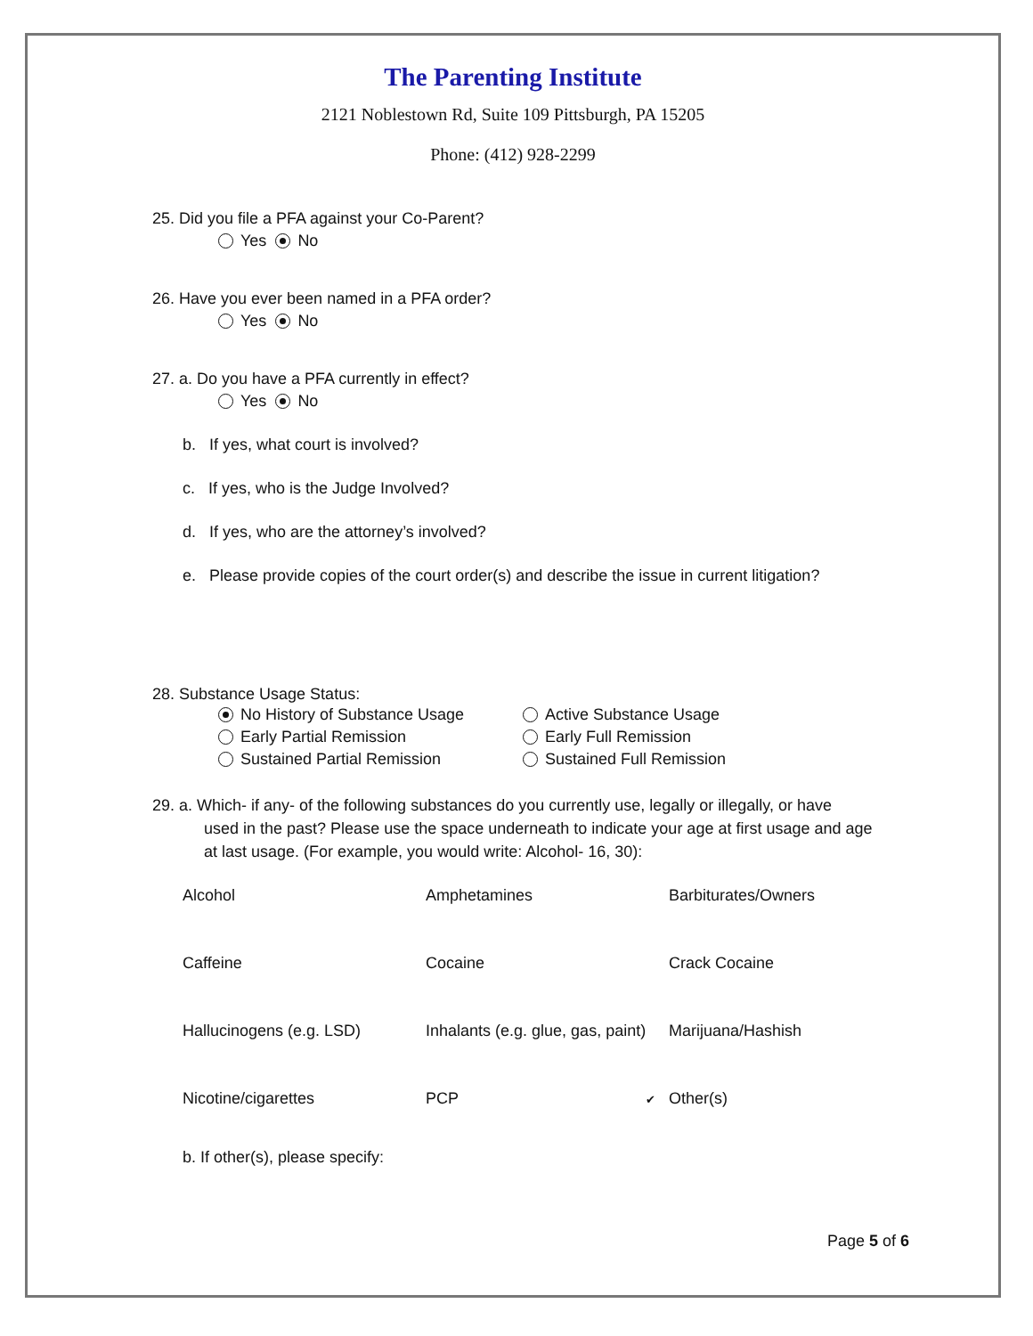The Parenting Institute
2121 Noblestown Rd, Suite 109 Pittsburgh, PA 15205
Phone: (412) 928-2299
25. Did you file a PFA against your Co-Parent?
Yes No
26. Have you ever been named in a PFA order?
Yes No
27. a. Do you have a PFA currently in effect?
Yes No
b. If yes, what court is involved?
c. If yes, who is the Judge Involved?
d. If yes, who are the attorney’s involved?
e. Please provide copies of the court order(s) and describe the issue in current litigation?
28. Substance Usage Status:
No History of Substance Usage
Active Substance Usage
Early Partial Remission
Early Full Remission
Sustained Partial Remission
Sustained Full Remission
29. a. Which- if any- of the following substances do you currently use, legally or illegally, or have
used in the past? Please use the space underneath to indicate your age at first usage and age
at last usage. (For example, you would write: Alcohol- 16, 30):
Alcohol
Amphetamines
Barbiturates/Owners
Caffeine
Cocaine
Crack Cocaine
Hallucinogens (e.g. LSD)
Inhalants (e.g. glue, gas, paint)
Marijuana/Hashish
Nicotine/cigarettes
PCP
✔ Other(s)
b. If other(s), please specify:
Page 5 of 6